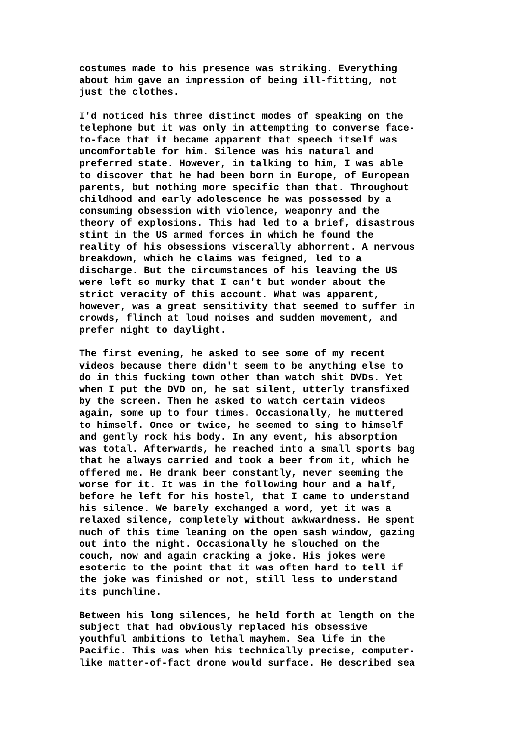costumes made to his presence was striking. Everything about him gave an impression of being ill-fitting, not just the clothes.
I'd noticed his three distinct modes of speaking on the telephone but it was only in attempting to converse face- to-face that it became apparent that speech itself was uncomfortable for him. Silence was his natural and preferred state. However, in talking to him, I was able to discover that he had been born in Europe, of European parents, but nothing more specific than that. Throughout childhood and early adolescence he was possessed by a consuming obsession with violence, weaponry and the theory of explosions. This had led to a brief, disastrous stint in the US armed forces in which he found the reality of his obsessions viscerally abhorrent. A nervous breakdown, which he claims was feigned, led to a discharge. But the circumstances of his leaving the US were left so murky that I can't but wonder about the strict veracity of this account. What was apparent, however, was a great sensitivity that seemed to suffer in crowds, flinch at loud noises and sudden movement, and prefer night to daylight.
The first evening, he asked to see some of my recent videos because there didn't seem to be anything else to do in this fucking town other than watch shit DVDs. Yet when I put the DVD on, he sat silent, utterly transfixed by the screen. Then he asked to watch certain videos again, some up to four times. Occasionally, he muttered to himself. Once or twice, he seemed to sing to himself and gently rock his body. In any event, his absorption was total. Afterwards, he reached into a small sports bag that he always carried and took a beer from it, which he offered me. He drank beer constantly, never seeming the worse for it. It was in the following hour and a half, before he left for his hostel, that I came to understand his silence. We barely exchanged a word, yet it was a relaxed silence, completely without awkwardness. He spent much of this time leaning on the open sash window, gazing out into the night. Occasionally he slouched on the couch, now and again cracking a joke. His jokes were esoteric to the point that it was often hard to tell if the joke was finished or not, still less to understand its punchline.
Between his long silences, he held forth at length on the subject that had obviously replaced his obsessive youthful ambitions to lethal mayhem. Sea life in the Pacific. This was when his technically precise, computer- like matter-of-fact drone would surface. He described sea